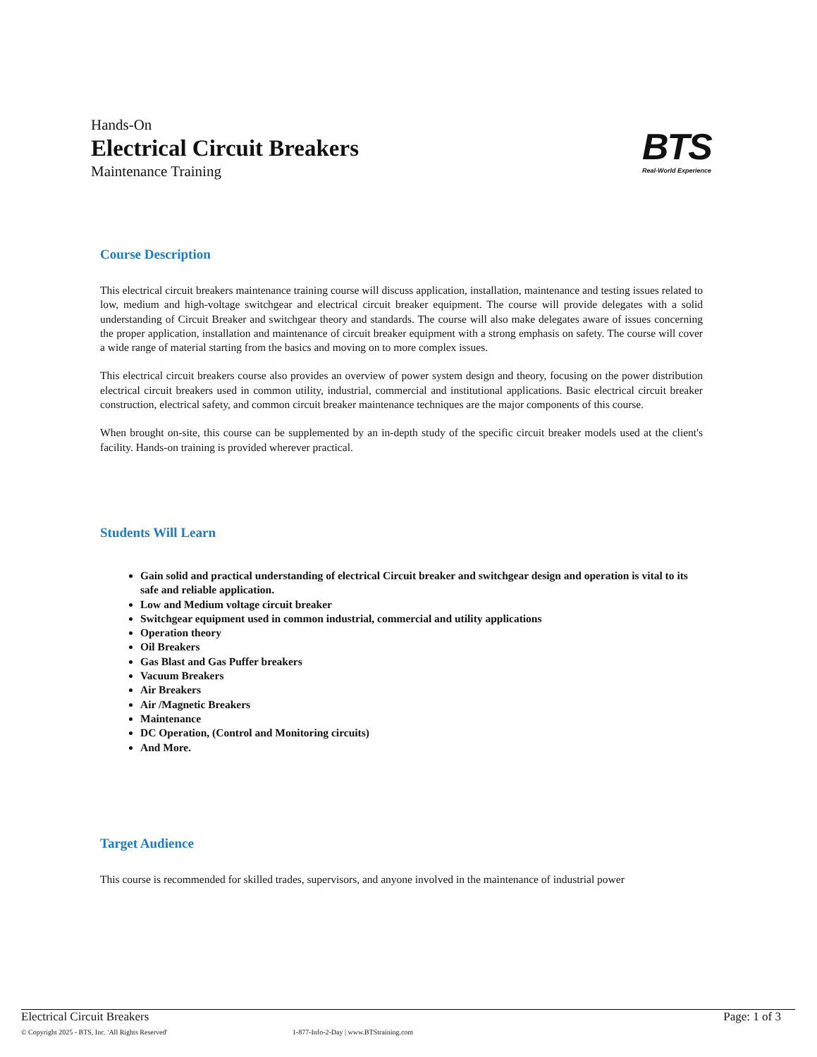Hands-On
Electrical Circuit Breakers
Maintenance Training
BTS
Real-World Experience
Course Description
This electrical circuit breakers maintenance training course will discuss application, installation, maintenance and testing issues related to low, medium and high-voltage switchgear and electrical circuit breaker equipment. The course will provide delegates with a solid understanding of Circuit Breaker and switchgear theory and standards. The course will also make delegates aware of issues concerning the proper application, installation and maintenance of circuit breaker equipment with a strong emphasis on safety. The course will cover a wide range of material starting from the basics and moving on to more complex issues.
This electrical circuit breakers course also provides an overview of power system design and theory, focusing on the power distribution electrical circuit breakers used in common utility, industrial, commercial and institutional applications. Basic electrical circuit breaker construction, electrical safety, and common circuit breaker maintenance techniques are the major components of this course.
When brought on-site, this course can be supplemented by an in-depth study of the specific circuit breaker models used at the client's facility. Hands-on training is provided wherever practical.
Students Will Learn
Gain solid and practical understanding of electrical Circuit breaker and switchgear design and operation is vital to its safe and reliable application.
Low and Medium voltage circuit breaker
Switchgear equipment used in common industrial, commercial and utility applications
Operation theory
Oil Breakers
Gas Blast and Gas Puffer breakers
Vacuum Breakers
Air Breakers
Air /Magnetic Breakers
Maintenance
DC Operation, (Control and Monitoring circuits)
And More.
Target Audience
This course is recommended for skilled trades, supervisors, and anyone involved in the maintenance of industrial power
Electrical Circuit Breakers Page: 1 of 3
© Copyright 2025 - BTS, Inc. 'All Rights Reserved' 1-877-Info-2-Day | www.BTStraining.com